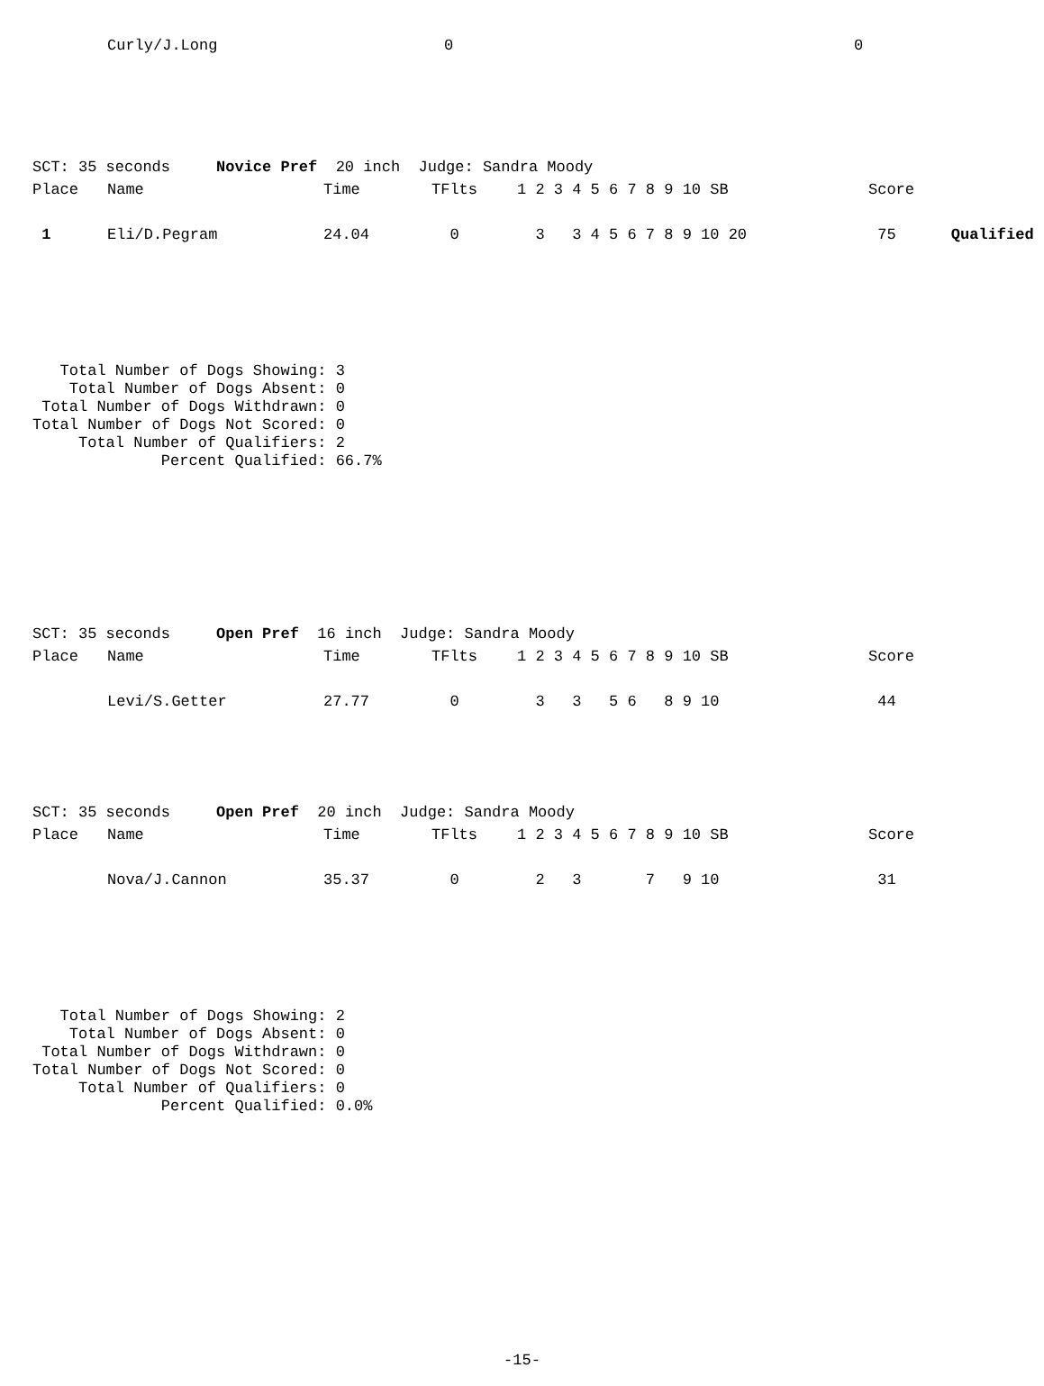| | Curly/J.Long | 0 | 0 |
SCT: 35 seconds Novice Pref 20 inch Judge: Sandra Moody
| Place | Name | Time | TFlts | 1 2 3 4 5 6 7 8 9 10 SB | Score |
| --- | --- | --- | --- | --- | --- |
| 1 | Eli/D.Pegram | 24.04 | 0 | 3 3 4 5 6 7 8 9 10 20 | 75 Qualified |
Total Number of Dogs Showing: 3 Total Number of Dogs Absent: 0 Total Number of Dogs Withdrawn: 0 Total Number of Dogs Not Scored: 0 Total Number of Qualifiers: 2 Percent Qualified: 66.7%
SCT: 35 seconds Open Pref 16 inch Judge: Sandra Moody
| Place | Name | Time | TFlts | 1 2 3 4 5 6 7 8 9 10 SB | Score |
| --- | --- | --- | --- | --- | --- |
| | Levi/S.Getter | 27.77 | 0 | 3 3 5 6 8 9 10 | 44 |
SCT: 35 seconds Open Pref 20 inch Judge: Sandra Moody
| Place | Name | Time | TFlts | 1 2 3 4 5 6 7 8 9 10 SB | Score |
| --- | --- | --- | --- | --- | --- |
| | Nova/J.Cannon | 35.37 | 0 | 2 3 7 9 10 | 31 |
Total Number of Dogs Showing: 2 Total Number of Dogs Absent: 0 Total Number of Dogs Withdrawn: 0 Total Number of Dogs Not Scored: 0 Total Number of Qualifiers: 0 Percent Qualified: 0.0%
-15-